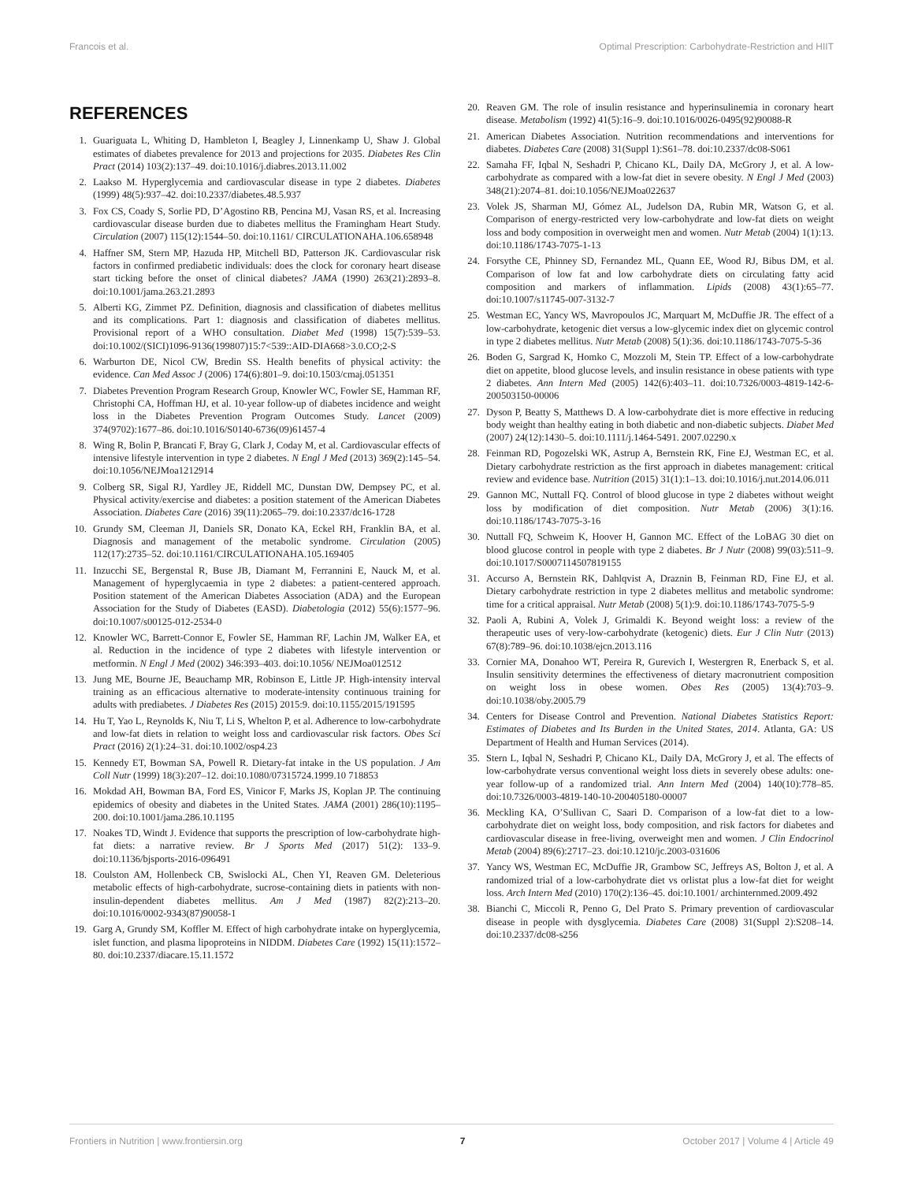Francois et al. Optimal Prescription: Carbohydrate-Restriction and HIIT
REFERENCES
1. Guariguata L, Whiting D, Hambleton I, Beagley J, Linnenkamp U, Shaw J. Global estimates of diabetes prevalence for 2013 and projections for 2035. Diabetes Res Clin Pract (2014) 103(2):137–49. doi:10.1016/j.diabres.2013.11.002
2. Laakso M. Hyperglycemia and cardiovascular disease in type 2 diabetes. Diabetes (1999) 48(5):937–42. doi:10.2337/diabetes.48.5.937
3. Fox CS, Coady S, Sorlie PD, D’Agostino RB, Pencina MJ, Vasan RS, et al. Increasing cardiovascular disease burden due to diabetes mellitus the Framingham Heart Study. Circulation (2007) 115(12):1544–50. doi:10.1161/ CIRCULATIONAHA.106.658948
4. Haffner SM, Stern MP, Hazuda HP, Mitchell BD, Patterson JK. Cardiovascular risk factors in confirmed prediabetic individuals: does the clock for coronary heart disease start ticking before the onset of clinical diabetes? JAMA (1990) 263(21):2893–8. doi:10.1001/jama.263.21.2893
5. Alberti KG, Zimmet PZ. Definition, diagnosis and classification of diabetes mellitus and its complications. Part 1: diagnosis and classification of diabetes mellitus. Provisional report of a WHO consultation. Diabet Med (1998) 15(7):539–53. doi:10.1002/(SICI)1096-9136(199807)15:7<539::AID-DIA668>3.0.CO;2-S
6. Warburton DE, Nicol CW, Bredin SS. Health benefits of physical activity: the evidence. Can Med Assoc J (2006) 174(6):801–9. doi:10.1503/cmaj.051351
7. Diabetes Prevention Program Research Group, Knowler WC, Fowler SE, Hamman RF, Christophi CA, Hoffman HJ, et al. 10-year follow-up of diabetes incidence and weight loss in the Diabetes Prevention Program Outcomes Study. Lancet (2009) 374(9702):1677–86. doi:10.1016/S0140-6736(09)61457-4
8. Wing R, Bolin P, Brancati F, Bray G, Clark J, Coday M, et al. Cardiovascular effects of intensive lifestyle intervention in type 2 diabetes. N Engl J Med (2013) 369(2):145–54. doi:10.1056/NEJMoa1212914
9. Colberg SR, Sigal RJ, Yardley JE, Riddell MC, Dunstan DW, Dempsey PC, et al. Physical activity/exercise and diabetes: a position statement of the American Diabetes Association. Diabetes Care (2016) 39(11):2065–79. doi:10.2337/dc16-1728
10. Grundy SM, Cleeman JI, Daniels SR, Donato KA, Eckel RH, Franklin BA, et al. Diagnosis and management of the metabolic syndrome. Circulation (2005) 112(17):2735–52. doi:10.1161/CIRCULATIONAHA.105.169405
11. Inzucchi SE, Bergenstal R, Buse JB, Diamant M, Ferrannini E, Nauck M, et al. Management of hyperglycaemia in type 2 diabetes: a patient-centered approach. Position statement of the American Diabetes Association (ADA) and the European Association for the Study of Diabetes (EASD). Diabetologia (2012) 55(6):1577–96. doi:10.1007/s00125-012-2534-0
12. Knowler WC, Barrett-Connor E, Fowler SE, Hamman RF, Lachin JM, Walker EA, et al. Reduction in the incidence of type 2 diabetes with lifestyle intervention or metformin. N Engl J Med (2002) 346:393–403. doi:10.1056/ NEJMoa012512
13. Jung ME, Bourne JE, Beauchamp MR, Robinson E, Little JP. High-intensity interval training as an efficacious alternative to moderate-intensity continuous training for adults with prediabetes. J Diabetes Res (2015) 2015:9. doi:10.1155/2015/191595
14. Hu T, Yao L, Reynolds K, Niu T, Li S, Whelton P, et al. Adherence to low-carbohydrate and low-fat diets in relation to weight loss and cardiovascular risk factors. Obes Sci Pract (2016) 2(1):24–31. doi:10.1002/osp4.23
15. Kennedy ET, Bowman SA, Powell R. Dietary-fat intake in the US population. J Am Coll Nutr (1999) 18(3):207–12. doi:10.1080/07315724.1999.10 718853
16. Mokdad AH, Bowman BA, Ford ES, Vinicor F, Marks JS, Koplan JP. The continuing epidemics of obesity and diabetes in the United States. JAMA (2001) 286(10):1195–200. doi:10.1001/jama.286.10.1195
17. Noakes TD, Windt J. Evidence that supports the prescription of low-carbohydrate high-fat diets: a narrative review. Br J Sports Med (2017) 51(2): 133–9. doi:10.1136/bjsports-2016-096491
18. Coulston AM, Hollenbeck CB, Swislocki AL, Chen YI, Reaven GM. Deleterious metabolic effects of high-carbohydrate, sucrose-containing diets in patients with non-insulin-dependent diabetes mellitus. Am J Med (1987) 82(2):213–20. doi:10.1016/0002-9343(87)90058-1
19. Garg A, Grundy SM, Koffler M. Effect of high carbohydrate intake on hyperglycemia, islet function, and plasma lipoproteins in NIDDM. Diabetes Care (1992) 15(11):1572–80. doi:10.2337/diacare.15.11.1572
20. Reaven GM. The role of insulin resistance and hyperinsulinemia in coronary heart disease. Metabolism (1992) 41(5):16–9. doi:10.1016/0026-0495(92)90088-R
21. American Diabetes Association. Nutrition recommendations and interventions for diabetes. Diabetes Care (2008) 31(Suppl 1):S61–78. doi:10.2337/dc08-S061
22. Samaha FF, Iqbal N, Seshadri P, Chicano KL, Daily DA, McGrory J, et al. A low-carbohydrate as compared with a low-fat diet in severe obesity. N Engl J Med (2003) 348(21):2074–81. doi:10.1056/NEJMoa022637
23. Volek JS, Sharman MJ, Gómez AL, Judelson DA, Rubin MR, Watson G, et al. Comparison of energy-restricted very low-carbohydrate and low-fat diets on weight loss and body composition in overweight men and women. Nutr Metab (2004) 1(1):13. doi:10.1186/1743-7075-1-13
24. Forsythe CE, Phinney SD, Fernandez ML, Quann EE, Wood RJ, Bibus DM, et al. Comparison of low fat and low carbohydrate diets on circulating fatty acid composition and markers of inflammation. Lipids (2008) 43(1):65–77. doi:10.1007/s11745-007-3132-7
25. Westman EC, Yancy WS, Mavropoulos JC, Marquart M, McDuffie JR. The effect of a low-carbohydrate, ketogenic diet versus a low-glycemic index diet on glycemic control in type 2 diabetes mellitus. Nutr Metab (2008) 5(1):36. doi:10.1186/1743-7075-5-36
26. Boden G, Sargrad K, Homko C, Mozzoli M, Stein TP. Effect of a low-carbohydrate diet on appetite, blood glucose levels, and insulin resistance in obese patients with type 2 diabetes. Ann Intern Med (2005) 142(6):403–11. doi:10.7326/0003-4819-142-6-200503150-00006
27. Dyson P, Beatty S, Matthews D. A low-carbohydrate diet is more effective in reducing body weight than healthy eating in both diabetic and non-diabetic subjects. Diabet Med (2007) 24(12):1430–5. doi:10.1111/j.1464-5491. 2007.02290.x
28. Feinman RD, Pogozelski WK, Astrup A, Bernstein RK, Fine EJ, Westman EC, et al. Dietary carbohydrate restriction as the first approach in diabetes management: critical review and evidence base. Nutrition (2015) 31(1):1–13. doi:10.1016/j.nut.2014.06.011
29. Gannon MC, Nuttall FQ. Control of blood glucose in type 2 diabetes without weight loss by modification of diet composition. Nutr Metab (2006) 3(1):16. doi:10.1186/1743-7075-3-16
30. Nuttall FQ, Schweim K, Hoover H, Gannon MC. Effect of the LoBAG 30 diet on blood glucose control in people with type 2 diabetes. Br J Nutr (2008) 99(03):511–9. doi:10.1017/S0007114507819155
31. Accurso A, Bernstein RK, Dahlqvist A, Draznin B, Feinman RD, Fine EJ, et al. Dietary carbohydrate restriction in type 2 diabetes mellitus and metabolic syndrome: time for a critical appraisal. Nutr Metab (2008) 5(1):9. doi:10.1186/1743-7075-5-9
32. Paoli A, Rubini A, Volek J, Grimaldi K. Beyond weight loss: a review of the therapeutic uses of very-low-carbohydrate (ketogenic) diets. Eur J Clin Nutr (2013) 67(8):789–96. doi:10.1038/ejcn.2013.116
33. Cornier MA, Donahoo WT, Pereira R, Gurevich I, Westergren R, Enerback S, et al. Insulin sensitivity determines the effectiveness of dietary macronutrient composition on weight loss in obese women. Obes Res (2005) 13(4):703–9. doi:10.1038/oby.2005.79
34. Centers for Disease Control and Prevention. National Diabetes Statistics Report: Estimates of Diabetes and Its Burden in the United States, 2014. Atlanta, GA: US Department of Health and Human Services (2014).
35. Stern L, Iqbal N, Seshadri P, Chicano KL, Daily DA, McGrory J, et al. The effects of low-carbohydrate versus conventional weight loss diets in severely obese adults: one-year follow-up of a randomized trial. Ann Intern Med (2004) 140(10):778–85. doi:10.7326/0003-4819-140-10-200405180-00007
36. Meckling KA, O’Sullivan C, Saari D. Comparison of a low-fat diet to a low-carbohydrate diet on weight loss, body composition, and risk factors for diabetes and cardiovascular disease in free-living, overweight men and women. J Clin Endocrinol Metab (2004) 89(6):2717–23. doi:10.1210/jc.2003-031606
37. Yancy WS, Westman EC, McDuffie JR, Grambow SC, Jeffreys AS, Bolton J, et al. A randomized trial of a low-carbohydrate diet vs orlistat plus a low-fat diet for weight loss. Arch Intern Med (2010) 170(2):136–45. doi:10.1001/ archinternmed.2009.492
38. Bianchi C, Miccoli R, Penno G, Del Prato S. Primary prevention of cardiovascular disease in people with dysglycemia. Diabetes Care (2008) 31(Suppl 2):S208–14. doi:10.2337/dc08-s256
Frontiers in Nutrition | www.frontiersin.org 7 October 2017 | Volume 4 | Article 49